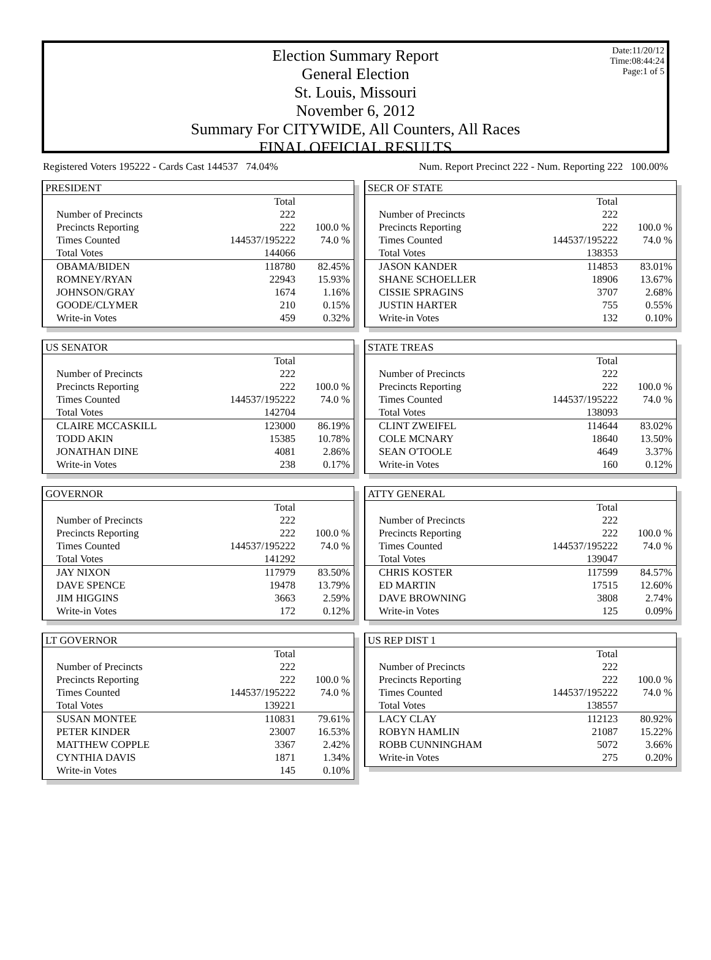Date:11/20/12
Time:08:44:24
Page:1 of 5
Election Summary Report
General Election
St. Louis, Missouri
November 6, 2012
Summary For CITYWIDE, All Counters, All Races
FINAL OFFICIAL RESULTS
Registered Voters 195222 - Cards Cast 144537 74.04% Num. Report Precinct 222 - Num. Reporting 222 100.00%
PRESIDENT
| | Total | |
| Number of Precincts | 222 | |
| Precincts Reporting | 222 | 100.0 % |
| Times Counted | 144537/195222 | 74.0 % |
| Total Votes | 144066 | |
| OBAMA/BIDEN | 118780 | 82.45% |
| ROMNEY/RYAN | 22943 | 15.93% |
| JOHNSON/GRAY | 1674 | 1.16% |
| GOODE/CLYMER | 210 | 0.15% |
| Write-in Votes | 459 | 0.32% |
US SENATOR
| | Total | |
| Number of Precincts | 222 | |
| Precincts Reporting | 222 | 100.0 % |
| Times Counted | 144537/195222 | 74.0 % |
| Total Votes | 142704 | |
| CLAIRE MCCASKILL | 123000 | 86.19% |
| TODD AKIN | 15385 | 10.78% |
| JONATHAN DINE | 4081 | 2.86% |
| Write-in Votes | 238 | 0.17% |
GOVERNOR
| | Total | |
| Number of Precincts | 222 | |
| Precincts Reporting | 222 | 100.0 % |
| Times Counted | 144537/195222 | 74.0 % |
| Total Votes | 141292 | |
| JAY NIXON | 117979 | 83.50% |
| DAVE SPENCE | 19478 | 13.79% |
| JIM HIGGINS | 3663 | 2.59% |
| Write-in Votes | 172 | 0.12% |
LT GOVERNOR
| | Total | |
| Number of Precincts | 222 | |
| Precincts Reporting | 222 | 100.0 % |
| Times Counted | 144537/195222 | 74.0 % |
| Total Votes | 139221 | |
| SUSAN MONTEE | 110831 | 79.61% |
| PETER KINDER | 23007 | 16.53% |
| MATTHEW COPPLE | 3367 | 2.42% |
| CYNTHIA DAVIS | 1871 | 1.34% |
| Write-in Votes | 145 | 0.10% |
SECR OF STATE
| | Total | |
| Number of Precincts | 222 | |
| Precincts Reporting | 222 | 100.0 % |
| Times Counted | 144537/195222 | 74.0 % |
| Total Votes | 138353 | |
| JASON KANDER | 114853 | 83.01% |
| SHANE SCHOELLER | 18906 | 13.67% |
| CISSIE SPRAGINS | 3707 | 2.68% |
| JUSTIN HARTER | 755 | 0.55% |
| Write-in Votes | 132 | 0.10% |
STATE TREAS
| | Total | |
| Number of Precincts | 222 | |
| Precincts Reporting | 222 | 100.0 % |
| Times Counted | 144537/195222 | 74.0 % |
| Total Votes | 138093 | |
| CLINT ZWEIFEL | 114644 | 83.02% |
| COLE MCNARY | 18640 | 13.50% |
| SEAN O'TOOLE | 4649 | 3.37% |
| Write-in Votes | 160 | 0.12% |
ATTY GENERAL
| | Total | |
| Number of Precincts | 222 | |
| Precincts Reporting | 222 | 100.0 % |
| Times Counted | 144537/195222 | 74.0 % |
| Total Votes | 139047 | |
| CHRIS KOSTER | 117599 | 84.57% |
| ED MARTIN | 17515 | 12.60% |
| DAVE BROWNING | 3808 | 2.74% |
| Write-in Votes | 125 | 0.09% |
US REP DIST 1
| | Total | |
| Number of Precincts | 222 | |
| Precincts Reporting | 222 | 100.0 % |
| Times Counted | 144537/195222 | 74.0 % |
| Total Votes | 138557 | |
| LACY CLAY | 112123 | 80.92% |
| ROBYN HAMLIN | 21087 | 15.22% |
| ROBB CUNNINGHAM | 5072 | 3.66% |
| Write-in Votes | 275 | 0.20% |